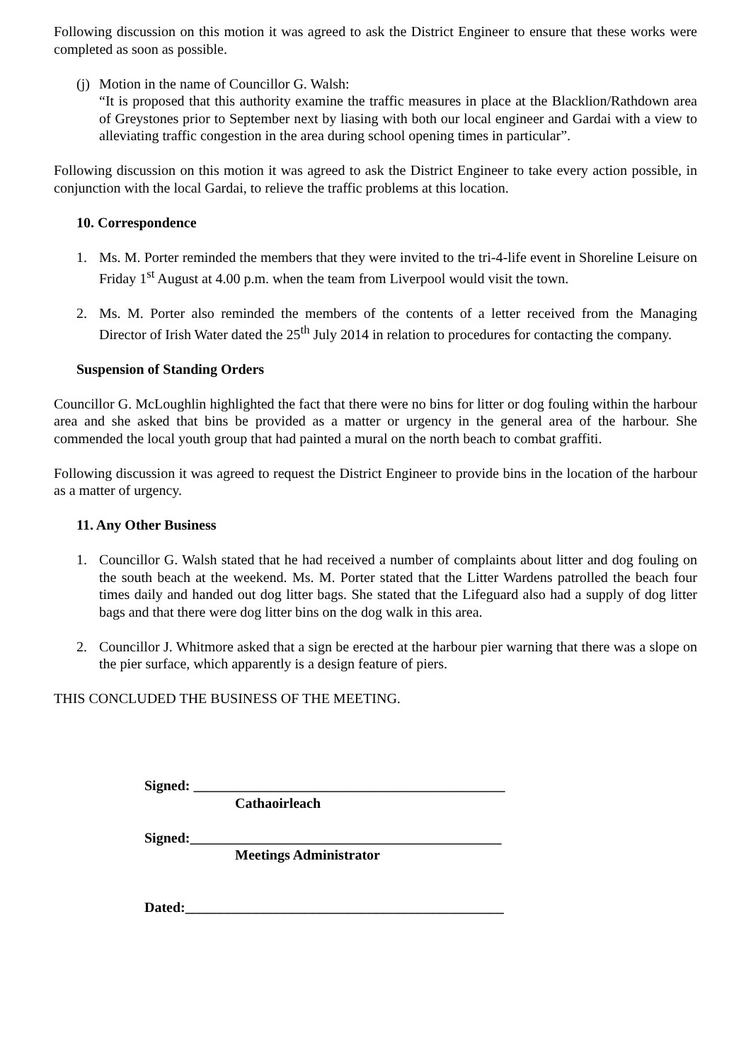Following discussion on this motion it was agreed to ask the District Engineer to ensure that these works were completed as soon as possible.
(j)
Motion in the name of Councillor G. Walsh:
“It is proposed that this authority examine the traffic measures in place at the Blacklion/Rathdown area of Greystones prior to September next by liasing with both our local engineer and Gardai with a view to alleviating traffic congestion in the area during school opening times in particular”.
Following discussion on this motion it was agreed to ask the District Engineer to take every action possible, in conjunction with the local Gardai, to relieve the traffic problems at this location.
10. Correspondence
1. Ms. M. Porter reminded the members that they were invited to the tri-4-life event in Shoreline Leisure on Friday 1<sup>st</sup> August at 4.00 p.m. when the team from Liverpool would visit the town.
2. Ms. M. Porter also reminded the members of the contents of a letter received from the Managing Director of Irish Water dated the 25<sup>th</sup> July 2014 in relation to procedures for contacting the company.
Suspension of Standing Orders
Councillor G. McLoughlin highlighted the fact that there were no bins for litter or dog fouling within the harbour area and she asked that bins be provided as a matter or urgency in the general area of the harbour. She commended the local youth group that had painted a mural on the north beach to combat graffiti.
Following discussion it was agreed to request the District Engineer to provide bins in the location of the harbour as a matter of urgency.
11. Any Other Business
1. Councillor G. Walsh stated that he had received a number of complaints about litter and dog fouling on the south beach at the weekend. Ms. M. Porter stated that the Litter Wardens patrolled the beach four times daily and handed out dog litter bags. She stated that the Lifeguard also had a supply of dog litter bags and that there were dog litter bins on the dog walk in this area.
2. Councillor J. Whitmore asked that a sign be erected at the harbour pier warning that there was a slope on the pier surface, which apparently is a design feature of piers.
THIS CONCLUDED THE BUSINESS OF THE MEETING.
Signed: ____________________________________________
Cathaoirleach
Signed:____________________________________________
Meetings Administrator
Dated:_____________________________________________